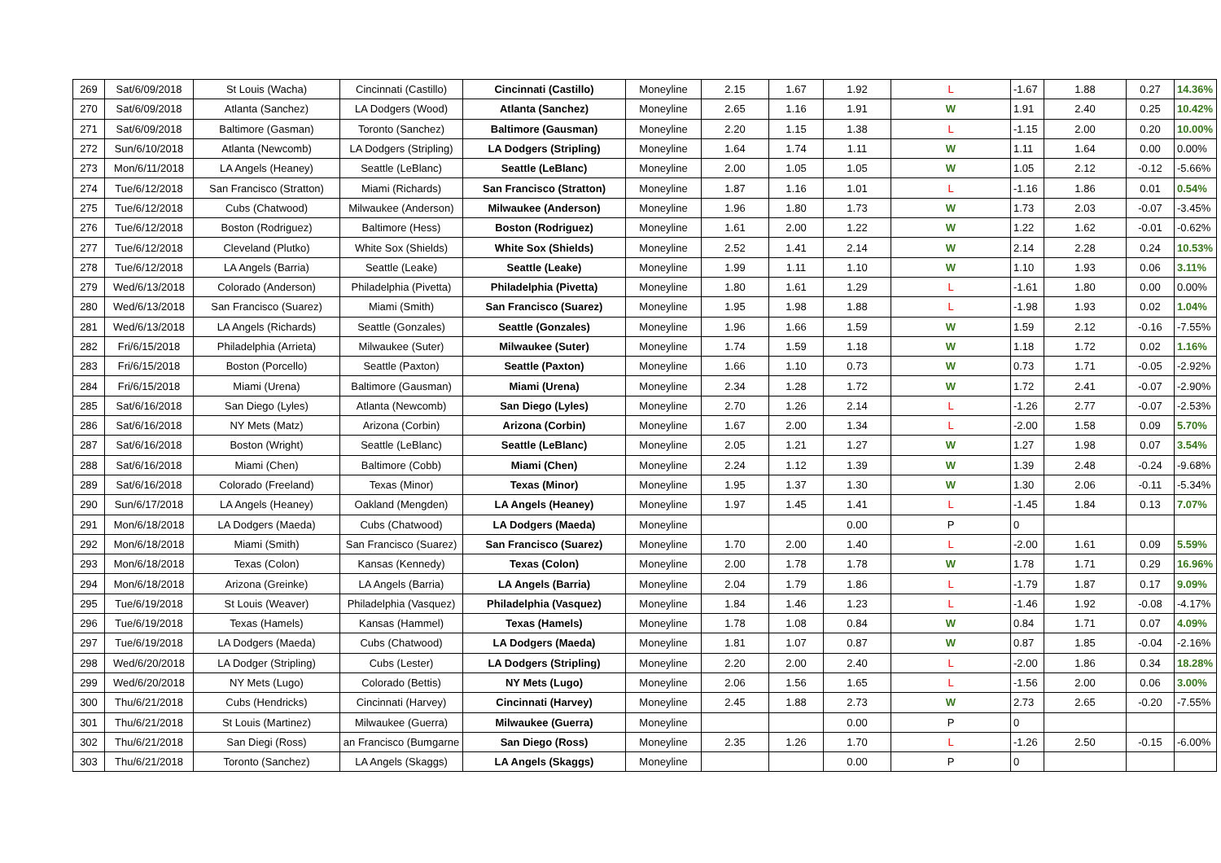| 269 | Sat/6/09/2018 | St Louis (Wacha) | Cincinnati (Castillo) | Cincinnati (Castillo) | Moneyline | 2.15 | 1.67 | 1.92 | L | -1.67 | 1.88 | 0.27 | 14.36% |
| 270 | Sat/6/09/2018 | Atlanta (Sanchez) | LA Dodgers (Wood) | Atlanta (Sanchez) | Moneyline | 2.65 | 1.16 | 1.91 | W | 1.91 | 2.40 | 0.25 | 10.42% |
| 271 | Sat/6/09/2018 | Baltimore (Gasman) | Toronto (Sanchez) | Baltimore (Gausman) | Moneyline | 2.20 | 1.15 | 1.38 | L | -1.15 | 2.00 | 0.20 | 10.00% |
| 272 | Sun/6/10/2018 | Atlanta (Newcomb) | LA Dodgers (Stripling) | LA Dodgers (Stripling) | Moneyline | 1.64 | 1.74 | 1.11 | W | 1.11 | 1.64 | 0.00 | 0.00% |
| 273 | Mon/6/11/2018 | LA Angels (Heaney) | Seattle (LeBlanc) | Seattle (LeBlanc) | Moneyline | 2.00 | 1.05 | 1.05 | W | 1.05 | 2.12 | -0.12 | -5.66% |
| 274 | Tue/6/12/2018 | San Francisco (Stratton) | Miami (Richards) | San Francisco (Stratton) | Moneyline | 1.87 | 1.16 | 1.01 | L | -1.16 | 1.86 | 0.01 | 0.54% |
| 275 | Tue/6/12/2018 | Cubs (Chatwood) | Milwaukee (Anderson) | Milwaukee (Anderson) | Moneyline | 1.96 | 1.80 | 1.73 | W | 1.73 | 2.03 | -0.07 | -3.45% |
| 276 | Tue/6/12/2018 | Boston (Rodriguez) | Baltimore (Hess) | Boston (Rodriguez) | Moneyline | 1.61 | 2.00 | 1.22 | W | 1.22 | 1.62 | -0.01 | -0.62% |
| 277 | Tue/6/12/2018 | Cleveland (Plutko) | White Sox (Shields) | White Sox (Shields) | Moneyline | 2.52 | 1.41 | 2.14 | W | 2.14 | 2.28 | 0.24 | 10.53% |
| 278 | Tue/6/12/2018 | LA Angels (Barria) | Seattle (Leake) | Seattle (Leake) | Moneyline | 1.99 | 1.11 | 1.10 | W | 1.10 | 1.93 | 0.06 | 3.11% |
| 279 | Wed/6/13/2018 | Colorado (Anderson) | Philadelphia (Pivetta) | Philadelphia (Pivetta) | Moneyline | 1.80 | 1.61 | 1.29 | L | -1.61 | 1.80 | 0.00 | 0.00% |
| 280 | Wed/6/13/2018 | San Francisco (Suarez) | Miami (Smith) | San Francisco (Suarez) | Moneyline | 1.95 | 1.98 | 1.88 | L | -1.98 | 1.93 | 0.02 | 1.04% |
| 281 | Wed/6/13/2018 | LA Angels (Richards) | Seattle (Gonzales) | Seattle (Gonzales) | Moneyline | 1.96 | 1.66 | 1.59 | W | 1.59 | 2.12 | -0.16 | -7.55% |
| 282 | Fri/6/15/2018 | Philadelphia (Arrieta) | Milwaukee (Suter) | Milwaukee (Suter) | Moneyline | 1.74 | 1.59 | 1.18 | W | 1.18 | 1.72 | 0.02 | 1.16% |
| 283 | Fri/6/15/2018 | Boston (Porcello) | Seattle (Paxton) | Seattle (Paxton) | Moneyline | 1.66 | 1.10 | 0.73 | W | 0.73 | 1.71 | -0.05 | -2.92% |
| 284 | Fri/6/15/2018 | Miami (Urena) | Baltimore (Gausman) | Miami (Urena) | Moneyline | 2.34 | 1.28 | 1.72 | W | 1.72 | 2.41 | -0.07 | -2.90% |
| 285 | Sat/6/16/2018 | San Diego (Lyles) | Atlanta (Newcomb) | San Diego (Lyles) | Moneyline | 2.70 | 1.26 | 2.14 | L | -1.26 | 2.77 | -0.07 | -2.53% |
| 286 | Sat/6/16/2018 | NY Mets (Matz) | Arizona (Corbin) | Arizona (Corbin) | Moneyline | 1.67 | 2.00 | 1.34 | L | -2.00 | 1.58 | 0.09 | 5.70% |
| 287 | Sat/6/16/2018 | Boston (Wright) | Seattle (LeBlanc) | Seattle (LeBlanc) | Moneyline | 2.05 | 1.21 | 1.27 | W | 1.27 | 1.98 | 0.07 | 3.54% |
| 288 | Sat/6/16/2018 | Miami (Chen) | Baltimore (Cobb) | Miami (Chen) | Moneyline | 2.24 | 1.12 | 1.39 | W | 1.39 | 2.48 | -0.24 | -9.68% |
| 289 | Sat/6/16/2018 | Colorado (Freeland) | Texas (Minor) | Texas (Minor) | Moneyline | 1.95 | 1.37 | 1.30 | W | 1.30 | 2.06 | -0.11 | -5.34% |
| 290 | Sun/6/17/2018 | LA Angels (Heaney) | Oakland (Mengden) | LA Angels (Heaney) | Moneyline | 1.97 | 1.45 | 1.41 | L | -1.45 | 1.84 | 0.13 | 7.07% |
| 291 | Mon/6/18/2018 | LA Dodgers (Maeda) | Cubs (Chatwood) | LA Dodgers (Maeda) | Moneyline | | | 0.00 | P | 0 | | | |
| 292 | Mon/6/18/2018 | Miami (Smith) | San Francisco (Suarez) | San Francisco (Suarez) | Moneyline | 1.70 | 2.00 | 1.40 | L | -2.00 | 1.61 | 0.09 | 5.59% |
| 293 | Mon/6/18/2018 | Texas (Colon) | Kansas (Kennedy) | Texas (Colon) | Moneyline | 2.00 | 1.78 | 1.78 | W | 1.78 | 1.71 | 0.29 | 16.96% |
| 294 | Mon/6/18/2018 | Arizona (Greinke) | LA Angels (Barria) | LA Angels (Barria) | Moneyline | 2.04 | 1.79 | 1.86 | L | -1.79 | 1.87 | 0.17 | 9.09% |
| 295 | Tue/6/19/2018 | St Louis (Weaver) | Philadelphia (Vasquez) | Philadelphia (Vasquez) | Moneyline | 1.84 | 1.46 | 1.23 | L | -1.46 | 1.92 | -0.08 | -4.17% |
| 296 | Tue/6/19/2018 | Texas (Hamels) | Kansas (Hammel) | Texas (Hamels) | Moneyline | 1.78 | 1.08 | 0.84 | W | 0.84 | 1.71 | 0.07 | 4.09% |
| 297 | Tue/6/19/2018 | LA Dodgers (Maeda) | Cubs (Chatwood) | LA Dodgers (Maeda) | Moneyline | 1.81 | 1.07 | 0.87 | W | 0.87 | 1.85 | -0.04 | -2.16% |
| 298 | Wed/6/20/2018 | LA Dodger (Stripling) | Cubs (Lester) | LA Dodgers (Stripling) | Moneyline | 2.20 | 2.00 | 2.40 | L | -2.00 | 1.86 | 0.34 | 18.28% |
| 299 | Wed/6/20/2018 | NY Mets (Lugo) | Colorado (Bettis) | NY Mets (Lugo) | Moneyline | 2.06 | 1.56 | 1.65 | L | -1.56 | 2.00 | 0.06 | 3.00% |
| 300 | Thu/6/21/2018 | Cubs (Hendricks) | Cincinnati (Harvey) | Cincinnati (Harvey) | Moneyline | 2.45 | 1.88 | 2.73 | W | 2.73 | 2.65 | -0.20 | -7.55% |
| 301 | Thu/6/21/2018 | St Louis (Martinez) | Milwaukee (Guerra) | Milwaukee (Guerra) | Moneyline | | | 0.00 | P | 0 | | | |
| 302 | Thu/6/21/2018 | San Diegi (Ross) | an Francisco (Bumgarne | San Diego (Ross) | Moneyline | 2.35 | 1.26 | 1.70 | L | -1.26 | 2.50 | -0.15 | -6.00% |
| 303 | Thu/6/21/2018 | Toronto (Sanchez) | LA Angels (Skaggs) | LA Angels (Skaggs) | Moneyline | | | 0.00 | P | 0 | | | |